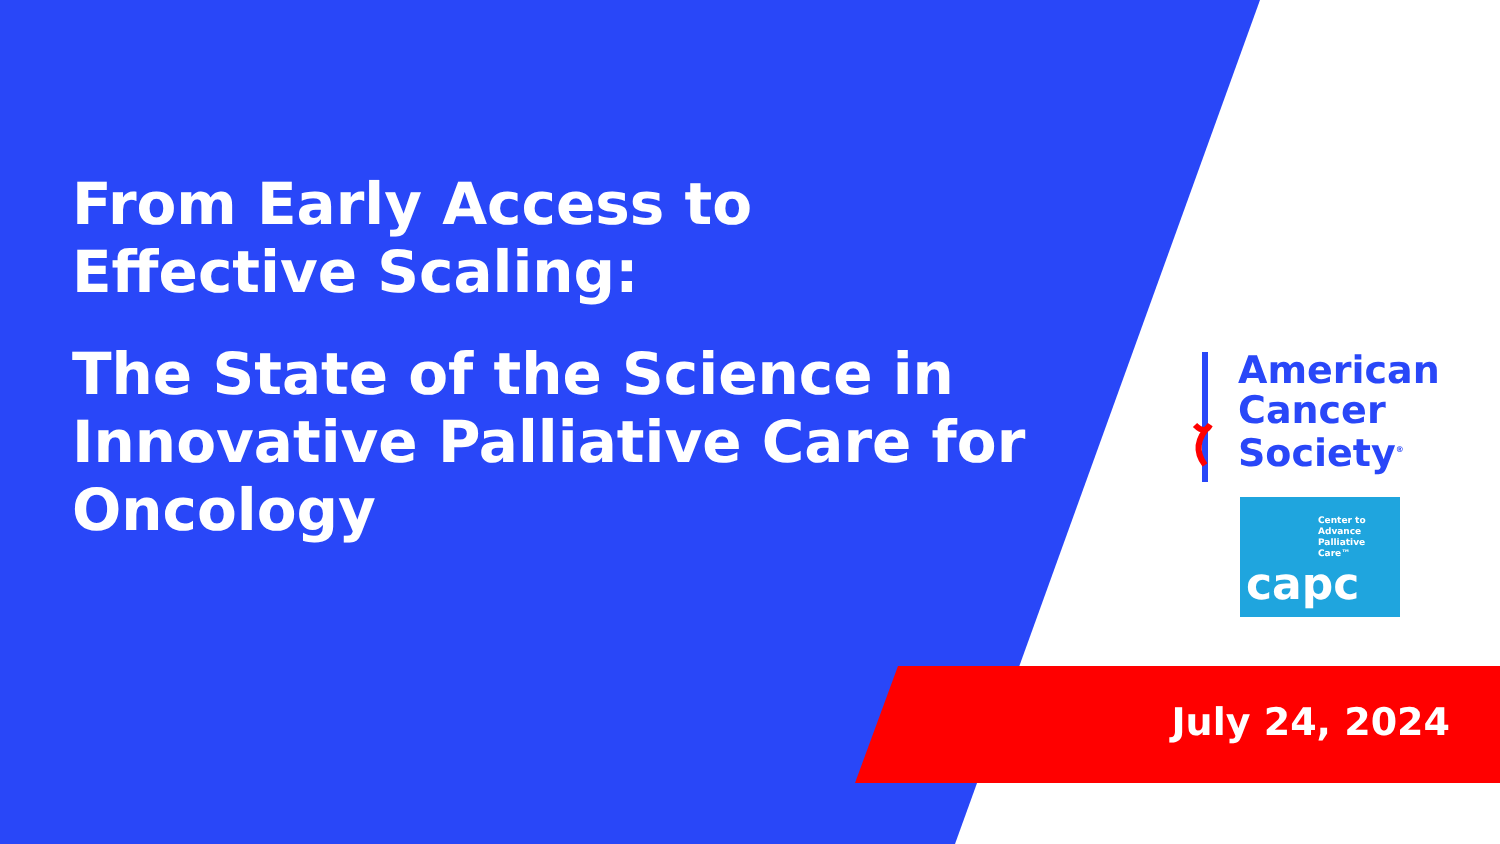From Early Access to
Effective Scaling:
The State of the Science in
Innovative Palliative Care for
Oncology
American
Cancer
Society<sup>®</sup>
Center to
Advance
Palliative Care™
capc
July 24, 2024